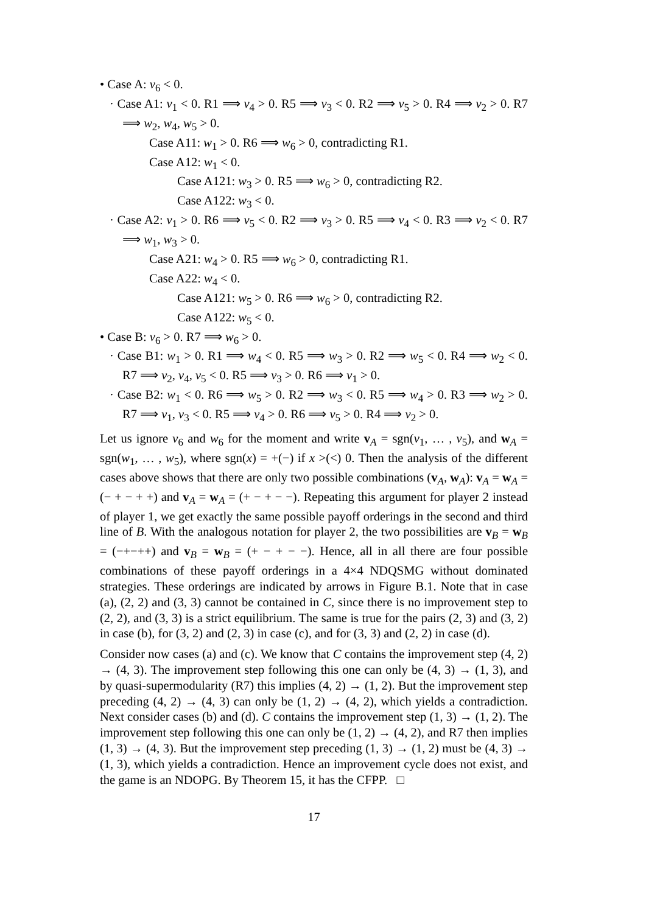• Case A: v<sub>6</sub> < 0.
· Case A1: v<sub>1</sub> < 0. R1 ⟹ v<sub>4</sub> > 0. R5 ⟹ v<sub>3</sub> < 0. R2 ⟹ v<sub>5</sub> > 0. R4 ⟹ v<sub>2</sub> > 0. R7 ⟹ w<sub>2</sub>, w<sub>4</sub>, w<sub>5</sub> > 0.
Case A11: w<sub>1</sub> > 0. R6 ⟹ w<sub>6</sub> > 0, contradicting R1.
Case A12: w<sub>1</sub> < 0.
Case A121: w<sub>3</sub> > 0. R5 ⟹ w<sub>6</sub> > 0, contradicting R2.
Case A122: w<sub>3</sub> < 0.
· Case A2: v<sub>1</sub> > 0. R6 ⟹ v<sub>5</sub> < 0. R2 ⟹ v<sub>3</sub> > 0. R5 ⟹ v<sub>4</sub> < 0. R3 ⟹ v<sub>2</sub> < 0. R7 ⟹ w<sub>1</sub>, w<sub>3</sub> > 0.
Case A21: w<sub>4</sub> > 0. R5 ⟹ w<sub>6</sub> > 0, contradicting R1.
Case A22: w<sub>4</sub> < 0.
Case A121: w<sub>5</sub> > 0. R6 ⟹ w<sub>6</sub> > 0, contradicting R2.
Case A122: w<sub>5</sub> < 0.
• Case B: v<sub>6</sub> > 0. R7 ⟹ w<sub>6</sub> > 0.
· Case B1: w<sub>1</sub> > 0. R1 ⟹ w<sub>4</sub> < 0. R5 ⟹ w<sub>3</sub> > 0. R2 ⟹ w<sub>5</sub> < 0. R4 ⟹ w<sub>2</sub> < 0. R7 ⟹ v<sub>2</sub>, v<sub>4</sub>, v<sub>5</sub> < 0. R5 ⟹ v<sub>3</sub> > 0. R6 ⟹ v<sub>1</sub> > 0.
· Case B2: w<sub>1</sub> < 0. R6 ⟹ w<sub>5</sub> > 0. R2 ⟹ w<sub>3</sub> < 0. R5 ⟹ w<sub>4</sub> > 0. R3 ⟹ w<sub>2</sub> > 0. R7 ⟹ v<sub>1</sub>, v<sub>3</sub> < 0. R5 ⟹ v<sub>4</sub> > 0. R6 ⟹ v<sub>5</sub> > 0. R4 ⟹ v<sub>2</sub> > 0.
Let us ignore v<sub>6</sub> and w<sub>6</sub> for the moment and write v<sub>A</sub> = sgn(v<sub>1</sub>, … , v<sub>5</sub>), and w<sub>A</sub> = sgn(w<sub>1</sub>, … , w<sub>5</sub>), where sgn(x) = +(−) if x >(<) 0. Then the analysis of the different cases above shows that there are only two possible combinations (v<sub>A</sub>, w<sub>A</sub>): v<sub>A</sub> = w<sub>A</sub> = (− + − + +) and v<sub>A</sub> = w<sub>A</sub> = (+ − + − −). Repeating this argument for player 2 instead of player 1, we get exactly the same possible payoff orderings in the second and third line of B. With the analogous notation for player 2, the two possibilities are v<sub>B</sub> = w<sub>B</sub> = (−+−++) and v<sub>B</sub> = w<sub>B</sub> = (+ − + − −). Hence, all in all there are four possible combinations of these payoff orderings in a 4×4 NDQSMG without dominated strategies. These orderings are indicated by arrows in Figure B.1. Note that in case (a), (2, 2) and (3, 3) cannot be contained in C, since there is no improvement step to (2, 2), and (3, 3) is a strict equilibrium. The same is true for the pairs (2, 3) and (3, 2) in case (b), for (3, 2) and (2, 3) in case (c), and for (3, 3) and (2, 2) in case (d).
Consider now cases (a) and (c). We know that C contains the improvement step (4, 2) → (4, 3). The improvement step following this one can only be (4, 3) → (1, 3), and by quasi-supermodularity (R7) this implies (4, 2) → (1, 2). But the improvement step preceding (4, 2) → (4, 3) can only be (1, 2) → (4, 2), which yields a contradiction. Next consider cases (b) and (d). C contains the improvement step (1, 3) → (1, 2). The improvement step following this one can only be (1, 2) → (4, 2), and R7 then implies (1, 3) → (4, 3). But the improvement step preceding (1, 3) → (1, 2) must be (4, 3) → (1, 3), which yields a contradiction. Hence an improvement cycle does not exist, and the game is an NDOPG. By Theorem 15, it has the CFPP. □
17